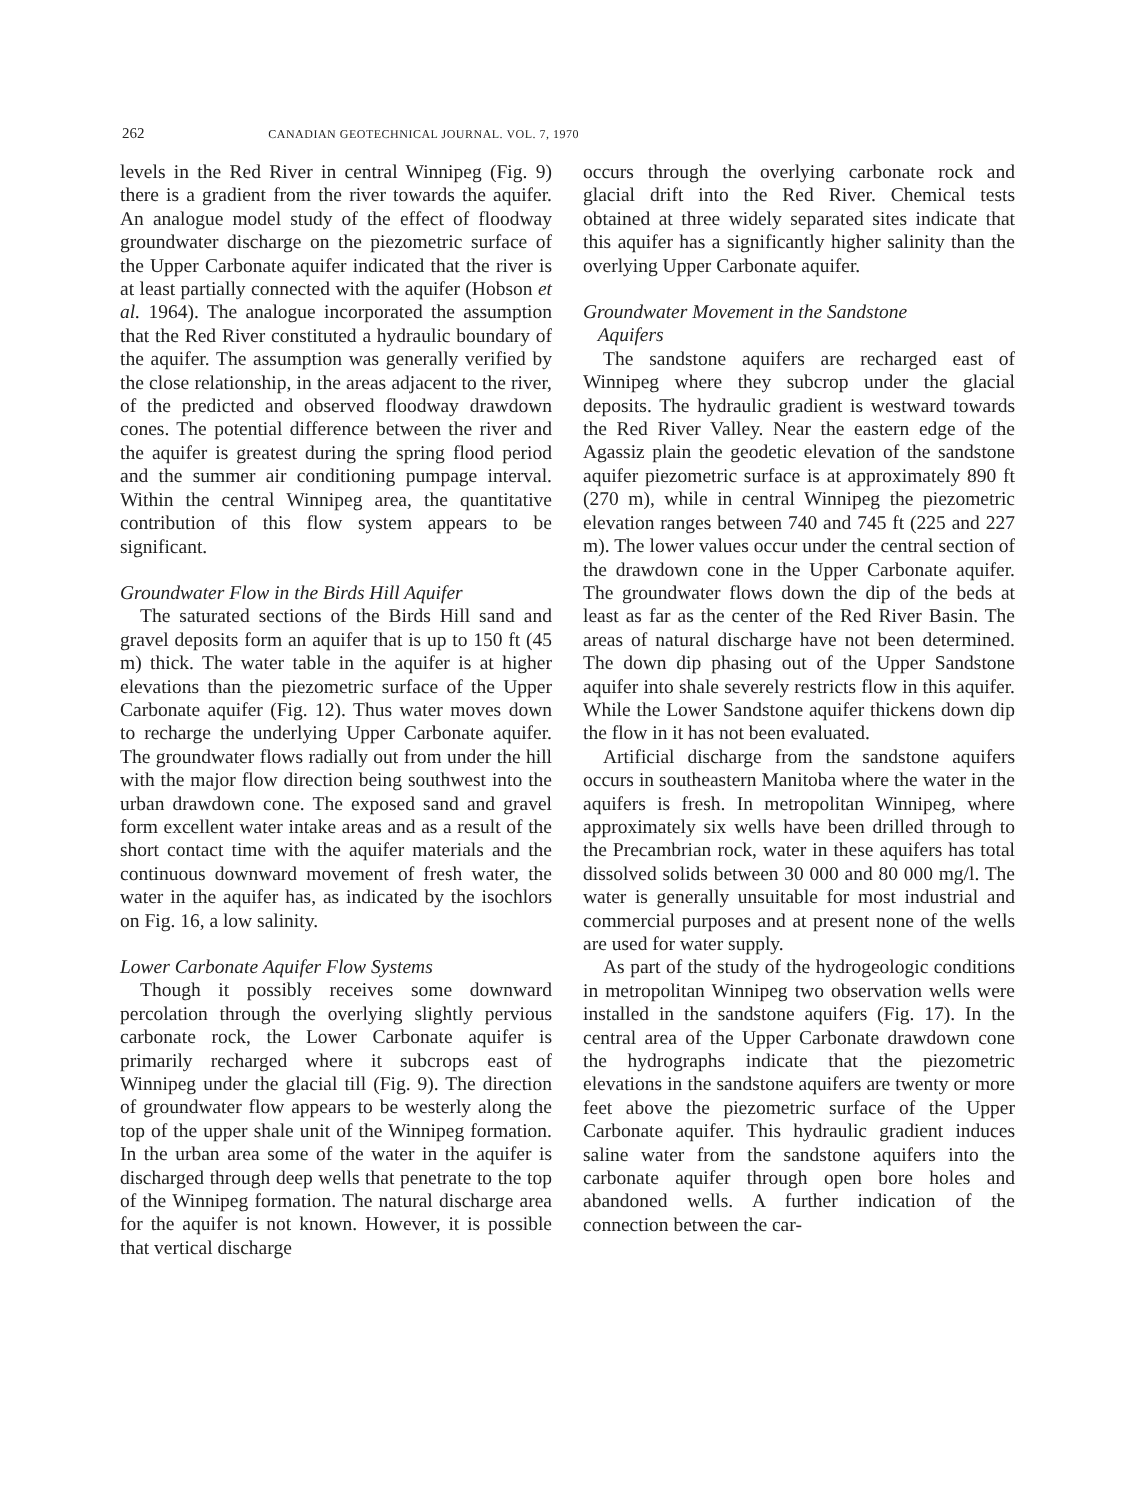262 CANADIAN GEOTECHNICAL JOURNAL. VOL. 7, 1970
levels in the Red River in central Winnipeg (Fig. 9) there is a gradient from the river towards the aquifer. An analogue model study of the effect of floodway groundwater discharge on the piezometric surface of the Upper Carbonate aquifer indicated that the river is at least partially connected with the aquifer (Hobson et al. 1964). The analogue incorporated the assumption that the Red River constituted a hydraulic boundary of the aquifer. The assumption was generally verified by the close relationship, in the areas adjacent to the river, of the predicted and observed floodway drawdown cones. The potential difference between the river and the aquifer is greatest during the spring flood period and the summer air conditioning pumpage interval. Within the central Winnipeg area, the quantitative contribution of this flow system appears to be significant.
Groundwater Flow in the Birds Hill Aquifer
The saturated sections of the Birds Hill sand and gravel deposits form an aquifer that is up to 150 ft (45 m) thick. The water table in the aquifer is at higher elevations than the piezometric surface of the Upper Carbonate aquifer (Fig. 12). Thus water moves down to recharge the underlying Upper Carbonate aquifer. The groundwater flows radially out from under the hill with the major flow direction being southwest into the urban drawdown cone. The exposed sand and gravel form excellent water intake areas and as a result of the short contact time with the aquifer materials and the continuous downward movement of fresh water, the water in the aquifer has, as indicated by the isochlors on Fig. 16, a low salinity.
Lower Carbonate Aquifer Flow Systems
Though it possibly receives some downward percolation through the overlying slightly pervious carbonate rock, the Lower Carbonate aquifer is primarily recharged where it subcrops east of Winnipeg under the glacial till (Fig. 9). The direction of groundwater flow appears to be westerly along the top of the upper shale unit of the Winnipeg formation. In the urban area some of the water in the aquifer is discharged through deep wells that penetrate to the top of the Winnipeg formation. The natural discharge area for the aquifer is not known. However, it is possible that vertical discharge
occurs through the overlying carbonate rock and glacial drift into the Red River. Chemical tests obtained at three widely separated sites indicate that this aquifer has a significantly higher salinity than the overlying Upper Carbonate aquifer.
Groundwater Movement in the Sandstone
Aquifers
The sandstone aquifers are recharged east of Winnipeg where they subcrop under the glacial deposits. The hydraulic gradient is westward towards the Red River Valley. Near the eastern edge of the Agassiz plain the geodetic elevation of the sandstone aquifer piezometric surface is at approximately 890 ft (270 m), while in central Winnipeg the piezometric elevation ranges between 740 and 745 ft (225 and 227 m). The lower values occur under the central section of the drawdown cone in the Upper Carbonate aquifer. The groundwater flows down the dip of the beds at least as far as the center of the Red River Basin. The areas of natural discharge have not been determined. The down dip phasing out of the Upper Sandstone aquifer into shale severely restricts flow in this aquifer. While the Lower Sandstone aquifer thickens down dip the flow in it has not been evaluated.
Artificial discharge from the sandstone aquifers occurs in southeastern Manitoba where the water in the aquifers is fresh. In metropolitan Winnipeg, where approximately six wells have been drilled through to the Precambrian rock, water in these aquifers has total dissolved solids between 30 000 and 80 000 mg/l. The water is generally unsuitable for most industrial and commercial purposes and at present none of the wells are used for water supply.
As part of the study of the hydrogeologic conditions in metropolitan Winnipeg two observation wells were installed in the sandstone aquifers (Fig. 17). In the central area of the Upper Carbonate drawdown cone the hydrographs indicate that the piezometric elevations in the sandstone aquifers are twenty or more feet above the piezometric surface of the Upper Carbonate aquifer. This hydraulic gradient induces saline water from the sandstone aquifers into the carbonate aquifer through open bore holes and abandoned wells. A further indication of the connection between the car-